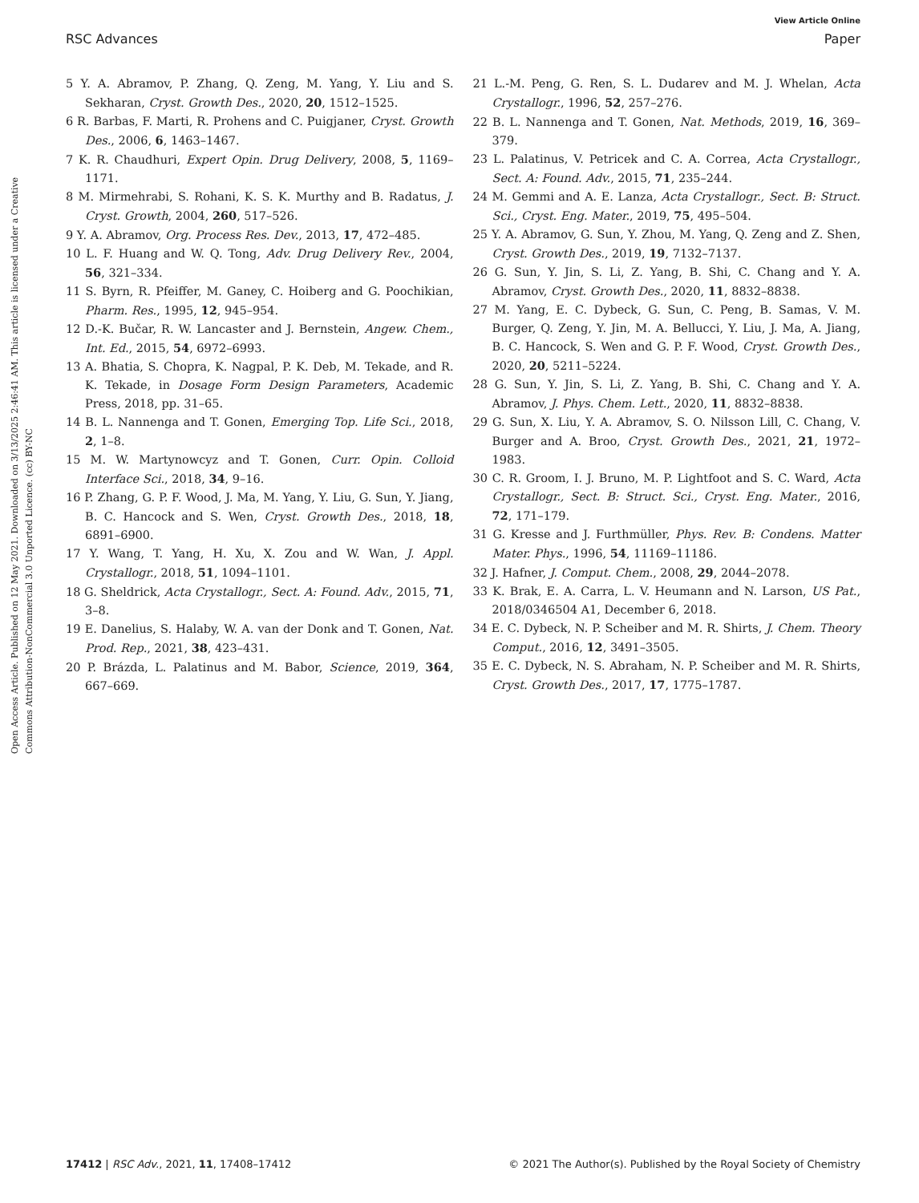View Article Online
RSC Advances Paper
Open Access Article. Published on 12 May 2021. Downloaded on 3/13/2025 2:46:41 AM. This article is licensed under a Creative Commons Attribution-NonCommercial 3.0 Unported Licence. (cc) BY-NC
5 Y. A. Abramov, P. Zhang, Q. Zeng, M. Yang, Y. Liu and S. Sekharan, Cryst. Growth Des., 2020, 20, 1512–1525.
6 R. Barbas, F. Marti, R. Prohens and C. Puigjaner, Cryst. Growth Des., 2006, 6, 1463–1467.
7 K. R. Chaudhuri, Expert Opin. Drug Delivery, 2008, 5, 1169–1171.
8 M. Mirmehrabi, S. Rohani, K. S. K. Murthy and B. Radatus, J. Cryst. Growth, 2004, 260, 517–526.
9 Y. A. Abramov, Org. Process Res. Dev., 2013, 17, 472–485.
10 L. F. Huang and W. Q. Tong, Adv. Drug Delivery Rev., 2004, 56, 321–334.
11 S. Byrn, R. Pfeiffer, M. Ganey, C. Hoiberg and G. Poochikian, Pharm. Res., 1995, 12, 945–954.
12 D.-K. Bučar, R. W. Lancaster and J. Bernstein, Angew. Chem., Int. Ed., 2015, 54, 6972–6993.
13 A. Bhatia, S. Chopra, K. Nagpal, P. K. Deb, M. Tekade, and R. K. Tekade, in Dosage Form Design Parameters, Academic Press, 2018, pp. 31–65.
14 B. L. Nannenga and T. Gonen, Emerging Top. Life Sci., 2018, 2, 1–8.
15 M. W. Martynowcyz and T. Gonen, Curr. Opin. Colloid Interface Sci., 2018, 34, 9–16.
16 P. Zhang, G. P. F. Wood, J. Ma, M. Yang, Y. Liu, G. Sun, Y. Jiang, B. C. Hancock and S. Wen, Cryst. Growth Des., 2018, 18, 6891–6900.
17 Y. Wang, T. Yang, H. Xu, X. Zou and W. Wan, J. Appl. Crystallogr., 2018, 51, 1094–1101.
18 G. Sheldrick, Acta Crystallogr., Sect. A: Found. Adv., 2015, 71, 3–8.
19 E. Danelius, S. Halaby, W. A. van der Donk and T. Gonen, Nat. Prod. Rep., 2021, 38, 423–431.
20 P. Brázda, L. Palatinus and M. Babor, Science, 2019, 364, 667–669.
21 L.-M. Peng, G. Ren, S. L. Dudarev and M. J. Whelan, Acta Crystallogr., 1996, 52, 257–276.
22 B. L. Nannenga and T. Gonen, Nat. Methods, 2019, 16, 369–379.
23 L. Palatinus, V. Petricek and C. A. Correa, Acta Crystallogr., Sect. A: Found. Adv., 2015, 71, 235–244.
24 M. Gemmi and A. E. Lanza, Acta Crystallogr., Sect. B: Struct. Sci., Cryst. Eng. Mater., 2019, 75, 495–504.
25 Y. A. Abramov, G. Sun, Y. Zhou, M. Yang, Q. Zeng and Z. Shen, Cryst. Growth Des., 2019, 19, 7132–7137.
26 G. Sun, Y. Jin, S. Li, Z. Yang, B. Shi, C. Chang and Y. A. Abramov, Cryst. Growth Des., 2020, 11, 8832–8838.
27 M. Yang, E. C. Dybeck, G. Sun, C. Peng, B. Samas, V. M. Burger, Q. Zeng, Y. Jin, M. A. Bellucci, Y. Liu, J. Ma, A. Jiang, B. C. Hancock, S. Wen and G. P. F. Wood, Cryst. Growth Des., 2020, 20, 5211–5224.
28 G. Sun, Y. Jin, S. Li, Z. Yang, B. Shi, C. Chang and Y. A. Abramov, J. Phys. Chem. Lett., 2020, 11, 8832–8838.
29 G. Sun, X. Liu, Y. A. Abramov, S. O. Nilsson Lill, C. Chang, V. Burger and A. Broo, Cryst. Growth Des., 2021, 21, 1972–1983.
30 C. R. Groom, I. J. Bruno, M. P. Lightfoot and S. C. Ward, Acta Crystallogr., Sect. B: Struct. Sci., Cryst. Eng. Mater., 2016, 72, 171–179.
31 G. Kresse and J. Furthmüller, Phys. Rev. B: Condens. Matter Mater. Phys., 1996, 54, 11169–11186.
32 J. Hafner, J. Comput. Chem., 2008, 29, 2044–2078.
33 K. Brak, E. A. Carra, L. V. Heumann and N. Larson, US Pat., 2018/0346504 A1, December 6, 2018.
34 E. C. Dybeck, N. P. Scheiber and M. R. Shirts, J. Chem. Theory Comput., 2016, 12, 3491–3505.
35 E. C. Dybeck, N. S. Abraham, N. P. Scheiber and M. R. Shirts, Cryst. Growth Des., 2017, 17, 1775–1787.
17412 | RSC Adv., 2021, 11, 17408–17412 © 2021 The Author(s). Published by the Royal Society of Chemistry